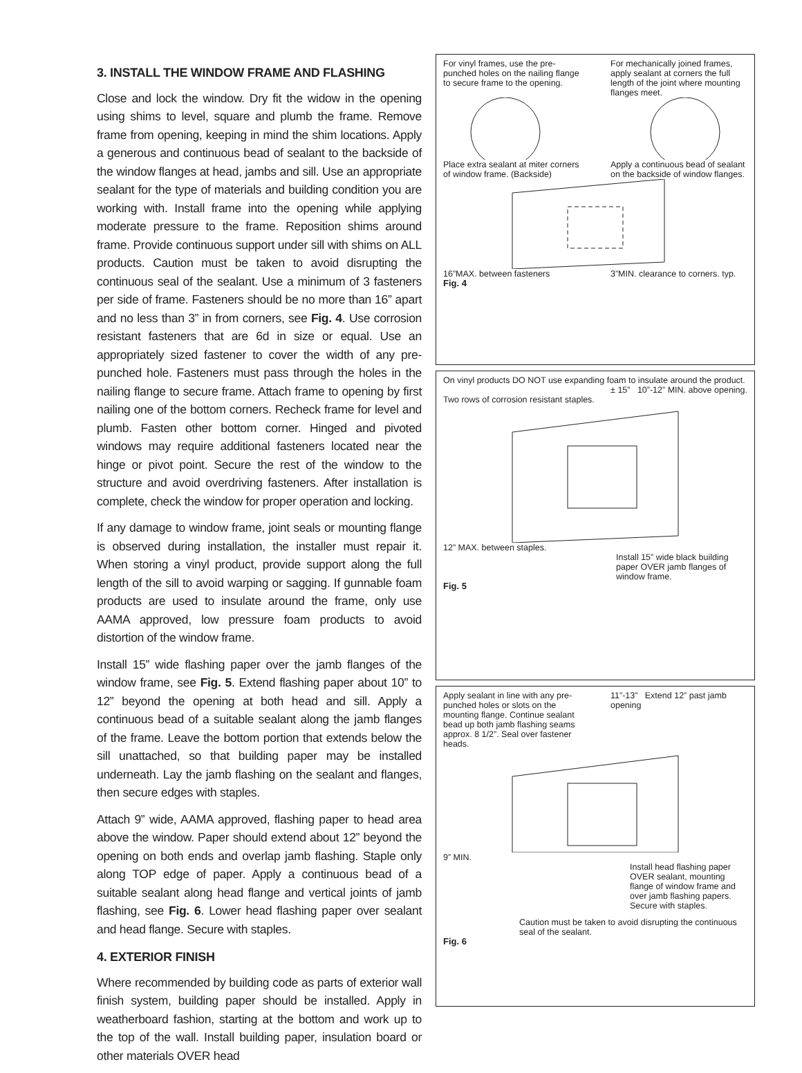3. INSTALL THE WINDOW FRAME AND FLASHING
Close and lock the window. Dry fit the widow in the opening using shims to level, square and plumb the frame. Remove frame from opening, keeping in mind the shim locations. Apply a generous and continuous bead of sealant to the backside of the window flanges at head, jambs and sill. Use an appropriate sealant for the type of materials and building condition you are working with. Install frame into the opening while applying moderate pressure to the frame. Reposition shims around frame. Provide continuous support under sill with shims on ALL products. Caution must be taken to avoid disrupting the continuous seal of the sealant. Use a minimum of 3 fasteners per side of frame. Fasteners should be no more than 16” apart and no less than 3” in from corners, see Fig. 4. Use corrosion resistant fasteners that are 6d in size or equal. Use an appropriately sized fastener to cover the width of any pre-punched hole. Fasteners must pass through the holes in the nailing flange to secure frame. Attach frame to opening by first nailing one of the bottom corners. Recheck frame for level and plumb. Fasten other bottom corner. Hinged and pivoted windows may require additional fasteners located near the hinge or pivot point. Secure the rest of the window to the structure and avoid overdriving fasteners. After installation is complete, check the window for proper operation and locking.
If any damage to window frame, joint seals or mounting flange is observed during installation, the installer must repair it. When storing a vinyl product, provide support along the full length of the sill to avoid warping or sagging. If gunnable foam products are used to insulate around the frame, only use AAMA approved, low pressure foam products to avoid distortion of the window frame.
Install 15” wide flashing paper over the jamb flanges of the window frame, see Fig. 5. Extend flashing paper about 10” to 12” beyond the opening at both head and sill. Apply a continuous bead of a suitable sealant along the jamb flanges of the frame. Leave the bottom portion that extends below the sill unattached, so that building paper may be installed underneath. Lay the jamb flashing on the sealant and flanges, then secure edges with staples.
Attach 9” wide, AAMA approved, flashing paper to head area above the window. Paper should extend about 12” beyond the opening on both ends and overlap jamb flashing. Staple only along TOP edge of paper. Apply a continuous bead of a suitable sealant along head flange and vertical joints of jamb flashing, see Fig. 6. Lower head flashing paper over sealant and head flange. Secure with staples.
4. EXTERIOR FINISH
Where recommended by building code as parts of exterior wall finish system, building paper should be installed. Apply in weatherboard fashion, starting at the bottom and work up to the top of the wall. Install building paper, insulation board or other materials OVER head
For vinyl frames, use the pre-punched holes on the nailing flange to secure frame to the opening.
For mechanically joined frames, apply sealant at corners the full length of the joint where mounting flanges meet.
Place extra sealant at miter corners of window frame. (Backside)
Apply a continuous bead of sealant on the backside of window flanges.
16”MAX. between fasteners 3”MIN. clearance to corners. typ.
Fig. 4
On vinyl products DO NOT use expanding foam to insulate around the product.
± 15” 10”-12” MIN. above opening.
Two rows of corrosion resistant staples.
12” MAX. between staples.
Install 15” wide black building paper OVER jamb flanges of window frame.
Fig. 5
Apply sealant in line with any pre-punched holes or slots on the mounting flange. Continue sealant bead up both jamb flashing seams approx. 8 1/2”. Seal over fastener heads.
11”-13” Extend 12” past jamb opening
9” MIN.
Install head flashing paper OVER sealant, mounting flange of window frame and over jamb flashing papers. Secure with staples.
Caution must be taken to avoid disrupting the continuous seal of the sealant.
Fig. 6